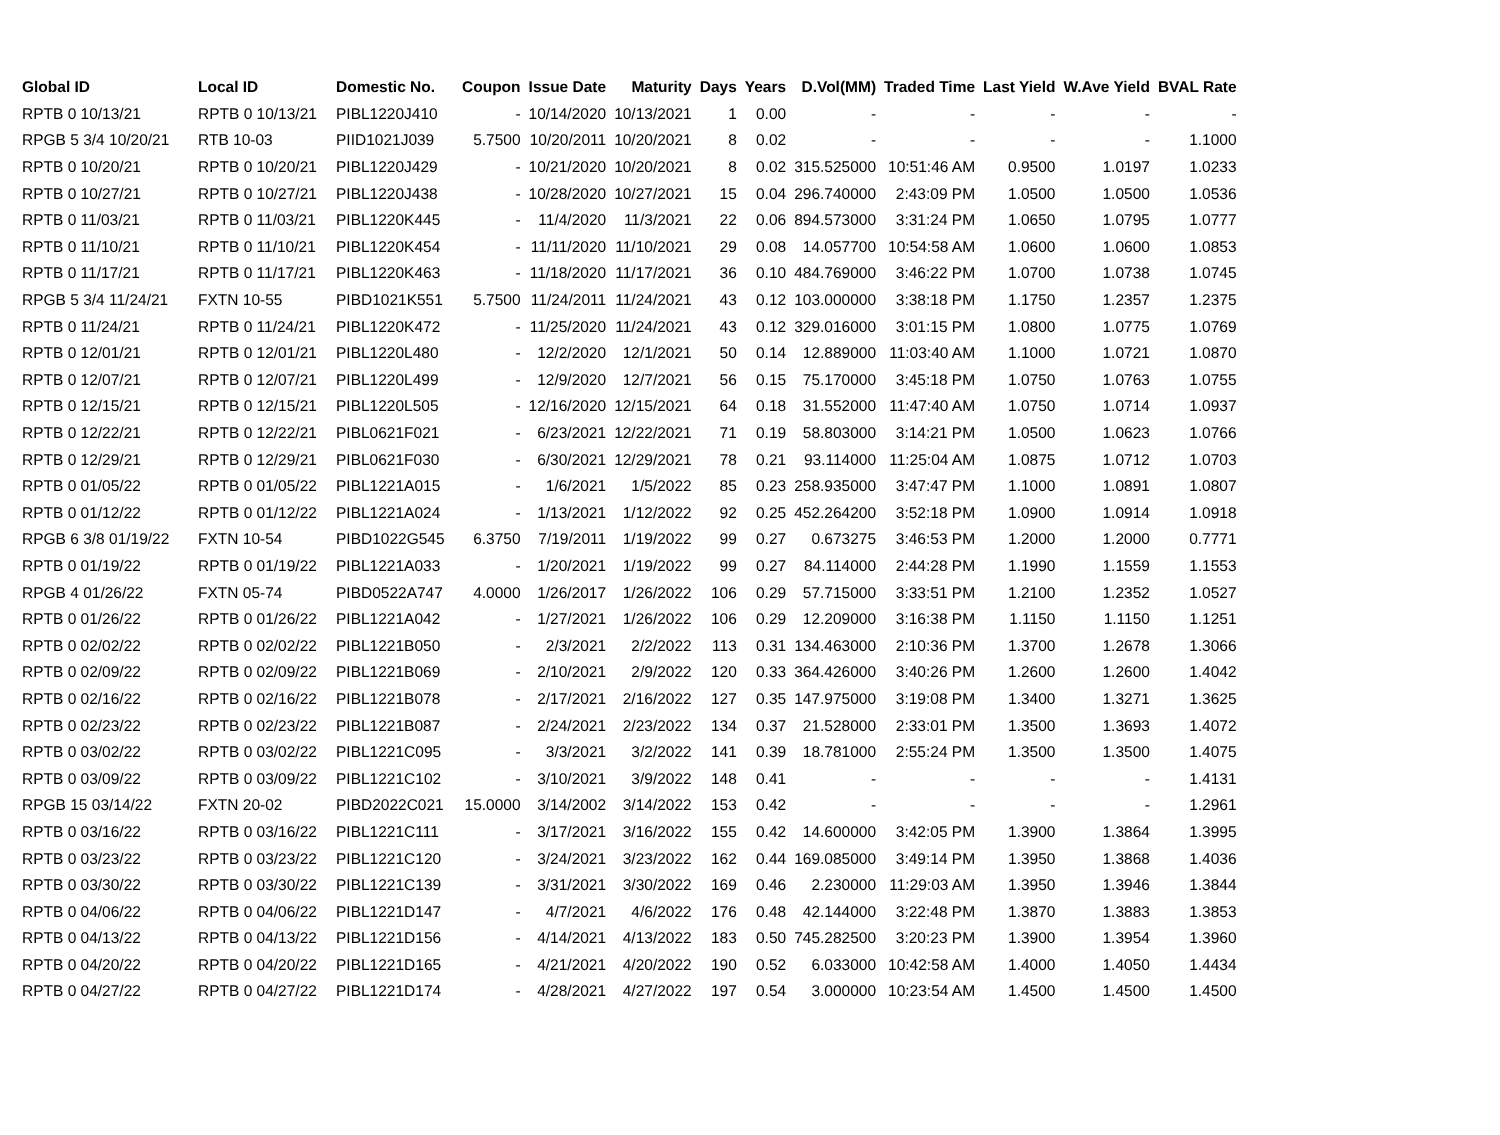| Global ID | Local ID | Domestic No. | Coupon | Issue Date | Maturity | Days | Years | D.Vol(MM) | Traded Time | Last Yield | W.Ave Yield | BVAL Rate |
| --- | --- | --- | --- | --- | --- | --- | --- | --- | --- | --- | --- | --- |
| RPTB 0 10/13/21 | RPTB 0 10/13/21 | PIBL1220J410 | - | 10/14/2020 | 10/13/2021 | 1 | 0.00 | - | - | - | - | - |
| RPGB 5 3/4 10/20/21 | RTB 10-03 | PIID1021J039 | 5.7500 | 10/20/2011 | 10/20/2021 | 8 | 0.02 | - | - | - | - | 1.1000 |
| RPTB 0 10/20/21 | RPTB 0 10/20/21 | PIBL1220J429 | - | 10/21/2020 | 10/20/2021 | 8 | 0.02 | 315.525000 | 10:51:46 AM | 0.9500 | 1.0197 | 1.0233 |
| RPTB 0 10/27/21 | RPTB 0 10/27/21 | PIBL1220J438 | - | 10/28/2020 | 10/27/2021 | 15 | 0.04 | 296.740000 | 2:43:09 PM | 1.0500 | 1.0500 | 1.0536 |
| RPTB 0 11/03/21 | RPTB 0 11/03/21 | PIBL1220K445 | - | 11/4/2020 | 11/3/2021 | 22 | 0.06 | 894.573000 | 3:31:24 PM | 1.0650 | 1.0795 | 1.0777 |
| RPTB 0 11/10/21 | RPTB 0 11/10/21 | PIBL1220K454 | - | 11/11/2020 | 11/10/2021 | 29 | 0.08 | 14.057700 | 10:54:58 AM | 1.0600 | 1.0600 | 1.0853 |
| RPTB 0 11/17/21 | RPTB 0 11/17/21 | PIBL1220K463 | - | 11/18/2020 | 11/17/2021 | 36 | 0.10 | 484.769000 | 3:46:22 PM | 1.0700 | 1.0738 | 1.0745 |
| RPGB 5 3/4 11/24/21 | FXTN 10-55 | PIBD1021K551 | 5.7500 | 11/24/2011 | 11/24/2021 | 43 | 0.12 | 103.000000 | 3:38:18 PM | 1.1750 | 1.2357 | 1.2375 |
| RPTB 0 11/24/21 | RPTB 0 11/24/21 | PIBL1220K472 | - | 11/25/2020 | 11/24/2021 | 43 | 0.12 | 329.016000 | 3:01:15 PM | 1.0800 | 1.0775 | 1.0769 |
| RPTB 0 12/01/21 | RPTB 0 12/01/21 | PIBL1220L480 | - | 12/2/2020 | 12/1/2021 | 50 | 0.14 | 12.889000 | 11:03:40 AM | 1.1000 | 1.0721 | 1.0870 |
| RPTB 0 12/07/21 | RPTB 0 12/07/21 | PIBL1220L499 | - | 12/9/2020 | 12/7/2021 | 56 | 0.15 | 75.170000 | 3:45:18 PM | 1.0750 | 1.0763 | 1.0755 |
| RPTB 0 12/15/21 | RPTB 0 12/15/21 | PIBL1220L505 | - | 12/16/2020 | 12/15/2021 | 64 | 0.18 | 31.552000 | 11:47:40 AM | 1.0750 | 1.0714 | 1.0937 |
| RPTB 0 12/22/21 | RPTB 0 12/22/21 | PIBL0621F021 | - | 6/23/2021 | 12/22/2021 | 71 | 0.19 | 58.803000 | 3:14:21 PM | 1.0500 | 1.0623 | 1.0766 |
| RPTB 0 12/29/21 | RPTB 0 12/29/21 | PIBL0621F030 | - | 6/30/2021 | 12/29/2021 | 78 | 0.21 | 93.114000 | 11:25:04 AM | 1.0875 | 1.0712 | 1.0703 |
| RPTB 0 01/05/22 | RPTB 0 01/05/22 | PIBL1221A015 | - | 1/6/2021 | 1/5/2022 | 85 | 0.23 | 258.935000 | 3:47:47 PM | 1.1000 | 1.0891 | 1.0807 |
| RPTB 0 01/12/22 | RPTB 0 01/12/22 | PIBL1221A024 | - | 1/13/2021 | 1/12/2022 | 92 | 0.25 | 452.264200 | 3:52:18 PM | 1.0900 | 1.0914 | 1.0918 |
| RPGB 6 3/8 01/19/22 | FXTN 10-54 | PIBD1022G545 | 6.3750 | 7/19/2011 | 1/19/2022 | 99 | 0.27 | 0.673275 | 3:46:53 PM | 1.2000 | 1.2000 | 0.7771 |
| RPTB 0 01/19/22 | RPTB 0 01/19/22 | PIBL1221A033 | - | 1/20/2021 | 1/19/2022 | 99 | 0.27 | 84.114000 | 2:44:28 PM | 1.1990 | 1.1559 | 1.1553 |
| RPGB 4 01/26/22 | FXTN 05-74 | PIBD0522A747 | 4.0000 | 1/26/2017 | 1/26/2022 | 106 | 0.29 | 57.715000 | 3:33:51 PM | 1.2100 | 1.2352 | 1.0527 |
| RPTB 0 01/26/22 | RPTB 0 01/26/22 | PIBL1221A042 | - | 1/27/2021 | 1/26/2022 | 106 | 0.29 | 12.209000 | 3:16:38 PM | 1.1150 | 1.1150 | 1.1251 |
| RPTB 0 02/02/22 | RPTB 0 02/02/22 | PIBL1221B050 | - | 2/3/2021 | 2/2/2022 | 113 | 0.31 | 134.463000 | 2:10:36 PM | 1.3700 | 1.2678 | 1.3066 |
| RPTB 0 02/09/22 | RPTB 0 02/09/22 | PIBL1221B069 | - | 2/10/2021 | 2/9/2022 | 120 | 0.33 | 364.426000 | 3:40:26 PM | 1.2600 | 1.2600 | 1.4042 |
| RPTB 0 02/16/22 | RPTB 0 02/16/22 | PIBL1221B078 | - | 2/17/2021 | 2/16/2022 | 127 | 0.35 | 147.975000 | 3:19:08 PM | 1.3400 | 1.3271 | 1.3625 |
| RPTB 0 02/23/22 | RPTB 0 02/23/22 | PIBL1221B087 | - | 2/24/2021 | 2/23/2022 | 134 | 0.37 | 21.528000 | 2:33:01 PM | 1.3500 | 1.3693 | 1.4072 |
| RPTB 0 03/02/22 | RPTB 0 03/02/22 | PIBL1221C095 | - | 3/3/2021 | 3/2/2022 | 141 | 0.39 | 18.781000 | 2:55:24 PM | 1.3500 | 1.3500 | 1.4075 |
| RPTB 0 03/09/22 | RPTB 0 03/09/22 | PIBL1221C102 | - | 3/10/2021 | 3/9/2022 | 148 | 0.41 | - | - | - | - | 1.4131 |
| RPGB 15 03/14/22 | FXTN 20-02 | PIBD2022C021 | 15.0000 | 3/14/2002 | 3/14/2022 | 153 | 0.42 | - | - | - | - | 1.2961 |
| RPTB 0 03/16/22 | RPTB 0 03/16/22 | PIBL1221C111 | - | 3/17/2021 | 3/16/2022 | 155 | 0.42 | 14.600000 | 3:42:05 PM | 1.3900 | 1.3864 | 1.3995 |
| RPTB 0 03/23/22 | RPTB 0 03/23/22 | PIBL1221C120 | - | 3/24/2021 | 3/23/2022 | 162 | 0.44 | 169.085000 | 3:49:14 PM | 1.3950 | 1.3868 | 1.4036 |
| RPTB 0 03/30/22 | RPTB 0 03/30/22 | PIBL1221C139 | - | 3/31/2021 | 3/30/2022 | 169 | 0.46 | 2.230000 | 11:29:03 AM | 1.3950 | 1.3946 | 1.3844 |
| RPTB 0 04/06/22 | RPTB 0 04/06/22 | PIBL1221D147 | - | 4/7/2021 | 4/6/2022 | 176 | 0.48 | 42.144000 | 3:22:48 PM | 1.3870 | 1.3883 | 1.3853 |
| RPTB 0 04/13/22 | RPTB 0 04/13/22 | PIBL1221D156 | - | 4/14/2021 | 4/13/2022 | 183 | 0.50 | 745.282500 | 3:20:23 PM | 1.3900 | 1.3954 | 1.3960 |
| RPTB 0 04/20/22 | RPTB 0 04/20/22 | PIBL1221D165 | - | 4/21/2021 | 4/20/2022 | 190 | 0.52 | 6.033000 | 10:42:58 AM | 1.4000 | 1.4050 | 1.4434 |
| RPTB 0 04/27/22 | RPTB 0 04/27/22 | PIBL1221D174 | - | 4/28/2021 | 4/27/2022 | 197 | 0.54 | 3.000000 | 10:23:54 AM | 1.4500 | 1.4500 | 1.4500 |